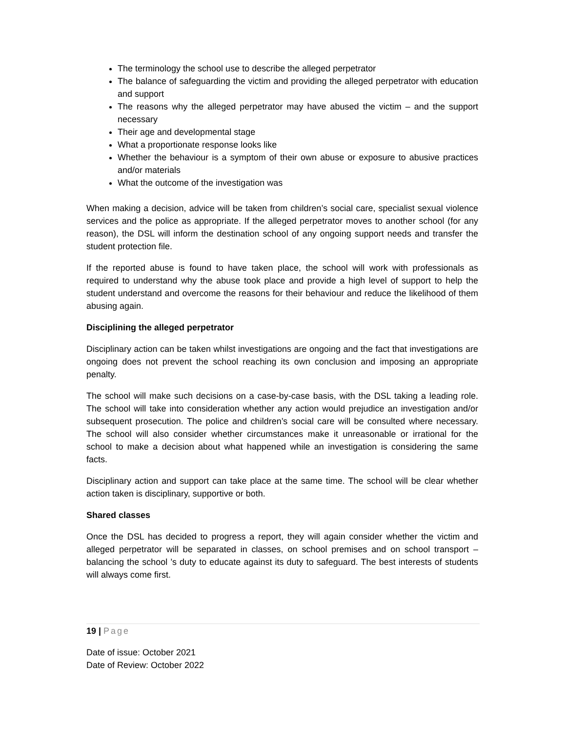The terminology the school use to describe the alleged perpetrator
The balance of safeguarding the victim and providing the alleged perpetrator with education and support
The reasons why the alleged perpetrator may have abused the victim – and the support necessary
Their age and developmental stage
What a proportionate response looks like
Whether the behaviour is a symptom of their own abuse or exposure to abusive practices and/or materials
What the outcome of the investigation was
When making a decision, advice will be taken from children’s social care, specialist sexual violence services and the police as appropriate. If the alleged perpetrator moves to another school (for any reason), the DSL will inform the destination school of any ongoing support needs and transfer the student protection file.
If the reported abuse is found to have taken place, the school will work with professionals as required to understand why the abuse took place and provide a high level of support to help the student understand and overcome the reasons for their behaviour and reduce the likelihood of them abusing again.
Disciplining the alleged perpetrator
Disciplinary action can be taken whilst investigations are ongoing and the fact that investigations are ongoing does not prevent the school reaching its own conclusion and imposing an appropriate penalty.
The school will make such decisions on a case-by-case basis, with the DSL taking a leading role. The school will take into consideration whether any action would prejudice an investigation and/or subsequent prosecution. The police and children’s social care will be consulted where necessary. The school will also consider whether circumstances make it unreasonable or irrational for the school to make a decision about what happened while an investigation is considering the same facts.
Disciplinary action and support can take place at the same time. The school will be clear whether action taken is disciplinary, supportive or both.
Shared classes
Once the DSL has decided to progress a report, they will again consider whether the victim and alleged perpetrator will be separated in classes, on school premises and on school transport – balancing the school ’s duty to educate against its duty to safeguard. The best interests of students will always come first.
19 | Page
Date of issue: October 2021
Date of Review: October 2022